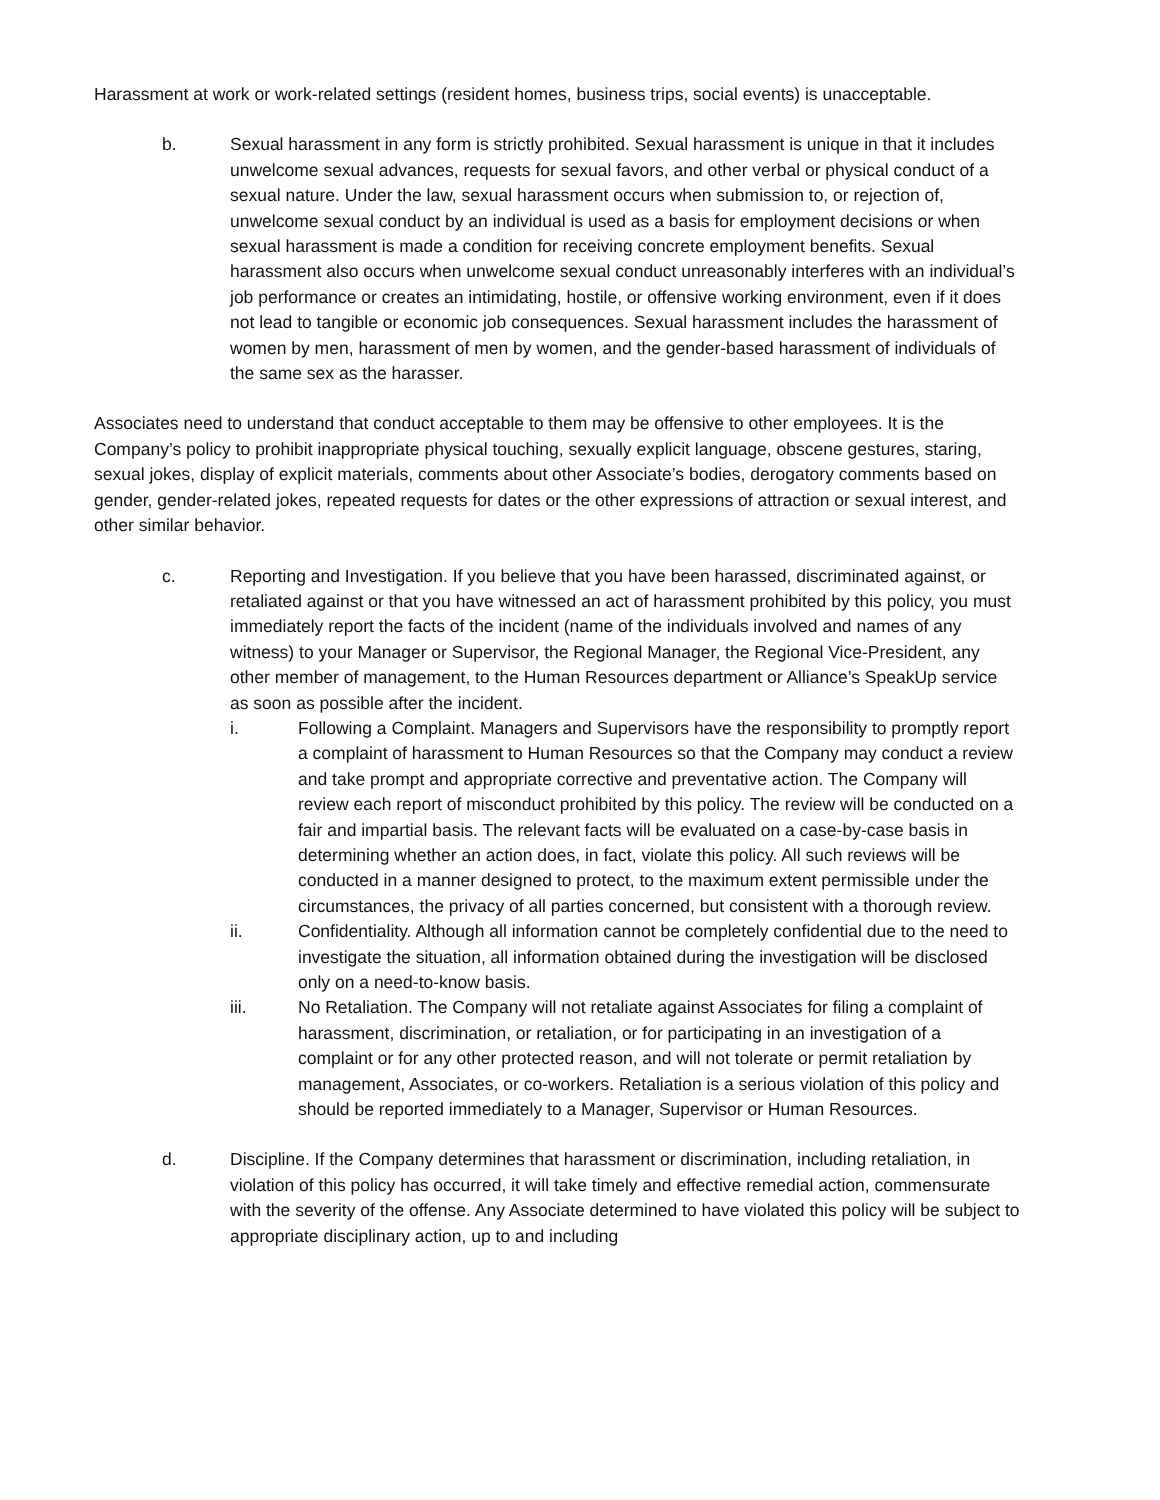Harassment at work or work-related settings (resident homes, business trips, social events) is unacceptable.
b. Sexual harassment in any form is strictly prohibited. Sexual harassment is unique in that it includes unwelcome sexual advances, requests for sexual favors, and other verbal or physical conduct of a sexual nature. Under the law, sexual harassment occurs when submission to, or rejection of, unwelcome sexual conduct by an individual is used as a basis for employment decisions or when sexual harassment is made a condition for receiving concrete employment benefits. Sexual harassment also occurs when unwelcome sexual conduct unreasonably interferes with an individual’s job performance or creates an intimidating, hostile, or offensive working environment, even if it does not lead to tangible or economic job consequences. Sexual harassment includes the harassment of women by men, harassment of men by women, and the gender-based harassment of individuals of the same sex as the harasser.
Associates need to understand that conduct acceptable to them may be offensive to other employees. It is the Company’s policy to prohibit inappropriate physical touching, sexually explicit language, obscene gestures, staring, sexual jokes, display of explicit materials, comments about other Associate’s bodies, derogatory comments based on gender, gender-related jokes, repeated requests for dates or the other expressions of attraction or sexual interest, and other similar behavior.
c. Reporting and Investigation. If you believe that you have been harassed, discriminated against, or retaliated against or that you have witnessed an act of harassment prohibited by this policy, you must immediately report the facts of the incident (name of the individuals involved and names of any witness) to your Manager or Supervisor, the Regional Manager, the Regional Vice-President, any other member of management, to the Human Resources department or Alliance’s SpeakUp service as soon as possible after the incident.
i. Following a Complaint. Managers and Supervisors have the responsibility to promptly report a complaint of harassment to Human Resources so that the Company may conduct a review and take prompt and appropriate corrective and preventative action. The Company will review each report of misconduct prohibited by this policy. The review will be conducted on a fair and impartial basis. The relevant facts will be evaluated on a case-by-case basis in determining whether an action does, in fact, violate this policy. All such reviews will be conducted in a manner designed to protect, to the maximum extent permissible under the circumstances, the privacy of all parties concerned, but consistent with a thorough review.
ii. Confidentiality. Although all information cannot be completely confidential due to the need to investigate the situation, all information obtained during the investigation will be disclosed only on a need-to-know basis.
iii. No Retaliation. The Company will not retaliate against Associates for filing a complaint of harassment, discrimination, or retaliation, or for participating in an investigation of a complaint or for any other protected reason, and will not tolerate or permit retaliation by management, Associates, or co-workers. Retaliation is a serious violation of this policy and should be reported immediately to a Manager, Supervisor or Human Resources.
d. Discipline. If the Company determines that harassment or discrimination, including retaliation, in violation of this policy has occurred, it will take timely and effective remedial action, commensurate with the severity of the offense. Any Associate determined to have violated this policy will be subject to appropriate disciplinary action, up to and including